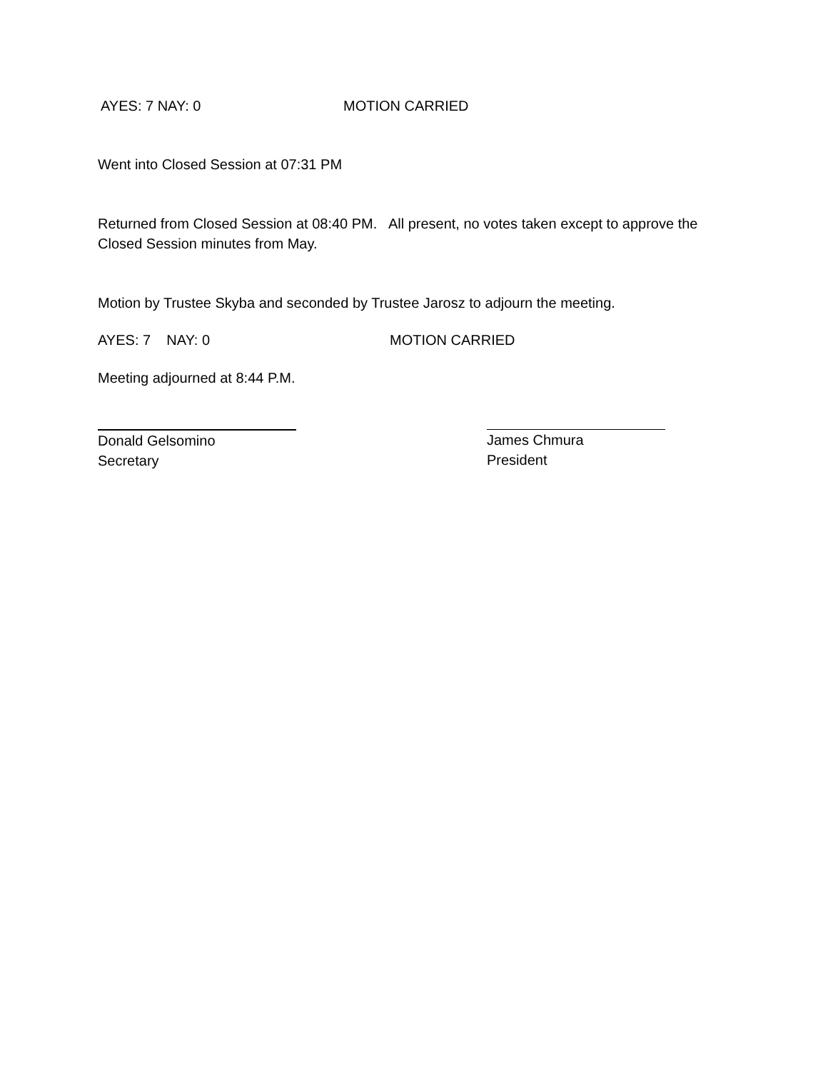AYES: 7 NAY: 0 MOTION CARRIED
Went into Closed Session at 07:31 PM
Returned from Closed Session at 08:40 PM. All present, no votes taken except to approve the Closed Session minutes from May.
Motion by Trustee Skyba and seconded by Trustee Jarosz to adjourn the meeting.
AYES: 7 NAY: 0 MOTION CARRIED
Meeting adjourned at 8:44 P.M.
Donald Gelsomino
Secretary
James Chmura
President